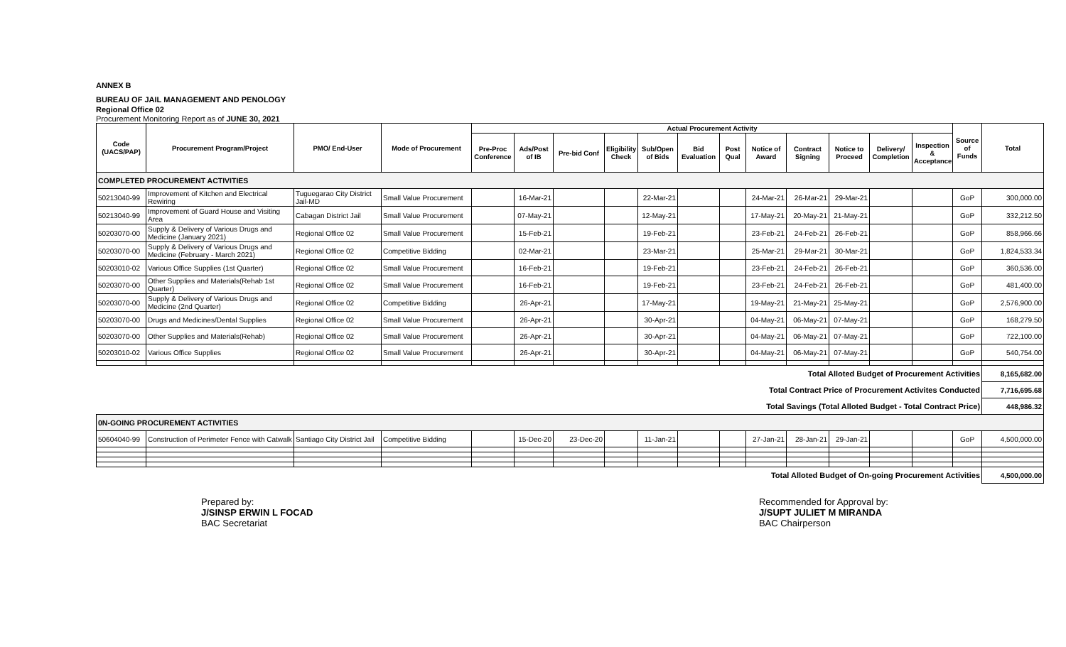ANNEX B
BUREAU OF JAIL MANAGEMENT AND PENOLOGY
Regional Office 02
Procurement Monitoring Report as of JUNE 30, 2021
| Code (UACS/PAP) | Procurement Program/Project | PMO/ End-User | Mode of Procurement | Actual Procurement Activity | | | | | | | | | | | | Source of Funds | Total |
| --- | --- | --- | --- | --- | --- | --- | --- | --- | --- | --- | --- | --- | --- | --- | --- | --- | --- |
| | | | | Pre-Proc Conference | Ads/Post of IB | Pre-bid Conf | Eligibility Check | Sub/Open of Bids | Bid Evaluation | Post Qual | Notice of Award | Contract Signing | Notice to Proceed | Delivery/ Completion | Inspection & Acceptance | | |
| COMPLETED PROCUREMENT ACTIVITIES | | | | | | | | | | | | | | | | | |
| 50213040-99 | Improvement of Kitchen and Electrical Rewiring | Tuguegarao City District Jail-MD | Small Value Procurement | | 16-Mar-21 | | | 22-Mar-21 | | | 24-Mar-21 | 26-Mar-21 | 29-Mar-21 | | | GoP | 300,000.00 |
| 50213040-99 | Improvement of Guard House and Visiting Area | Cabagan District Jail | Small Value Procurement | | 07-May-21 | | | 12-May-21 | | | 17-May-21 | 20-May-21 | 21-May-21 | | | GoP | 332,212.50 |
| 50203070-00 | Supply & Delivery of Various Drugs and Medicine (January 2021) | Regional Office 02 | Small Value Procurement | | 15-Feb-21 | | | 19-Feb-21 | | | 23-Feb-21 | 24-Feb-21 | 26-Feb-21 | | | GoP | 858,966.66 |
| 50203070-00 | Supply & Delivery of Various Drugs and Medicine (February - March 2021) | Regional Office 02 | Competitive Bidding | | 02-Mar-21 | | | 23-Mar-21 | | | 25-Mar-21 | 29-Mar-21 | 30-Mar-21 | | | GoP | 1,824,533.34 |
| 50203010-02 | Various Office Supplies (1st Quarter) | Regional Office 02 | Small Value Procurement | | 16-Feb-21 | | | 19-Feb-21 | | | 23-Feb-21 | 24-Feb-21 | 26-Feb-21 | | | GoP | 360,536.00 |
| 50203070-00 | Other Supplies and Materials(Rehab 1st Quarter) | Regional Office 02 | Small Value Procurement | | 16-Feb-21 | | | 19-Feb-21 | | | 23-Feb-21 | 24-Feb-21 | 26-Feb-21 | | | GoP | 481,400.00 |
| 50203070-00 | Supply & Delivery of Various Drugs and Medicine (2nd Quarter) | Regional Office 02 | Competitive Bidding | | 26-Apr-21 | | | 17-May-21 | | | 19-May-21 | 21-May-21 | 25-May-21 | | | GoP | 2,576,900.00 |
| 50203070-00 | Drugs and Medicines/Dental Supplies | Regional Office 02 | Small Value Procurement | | 26-Apr-21 | | | 30-Apr-21 | | | 04-May-21 | 06-May-21 | 07-May-21 | | | GoP | 168,279.50 |
| 50203070-00 | Other Supplies and Materials(Rehab) | Regional Office 02 | Small Value Procurement | | 26-Apr-21 | | | 30-Apr-21 | | | 04-May-21 | 06-May-21 | 07-May-21 | | | GoP | 722,100.00 |
| 50203010-02 | Various Office Supplies | Regional Office 02 | Small Value Procurement | | 26-Apr-21 | | | 30-Apr-21 | | | 04-May-21 | 06-May-21 | 07-May-21 | | | GoP | 540,754.00 |
| Total Alloted Budget of Procurement Activities | | | | | | | | | | | | | | | | | 8,165,682.00 |
| Total Contract Price of Procurement Activites Conducted | | | | | | | | | | | | | | | | | 7,716,695.68 |
| Total Savings (Total Alloted Budget - Total Contract Price) | | | | | | | | | | | | | | | | | 448,986.32 |
| 0N-GOING PROCUREMENT ACTIVITIES | | | | | | | | | | | | | | | | | |
| 50604040-99 | Construction of Perimeter Fence with Catwalk | Santiago City District Jail | Competitive Bidding | | 15-Dec-20 | 23-Dec-20 | | 11-Jan-21 | | | 27-Jan-21 | 28-Jan-21 | 29-Jan-21 | | | GoP | 4,500,000.00 |
| Total Alloted Budget of On-going Procurement Activities | | | | | | | | | | | | | | | | | 4,500,000.00 |
Prepared by:
J/SINSP ERWIN L FOCAD
BAC Secretariat
Recommended for Approval by:
J/SUPT JULIET M MIRANDA
BAC Chairperson